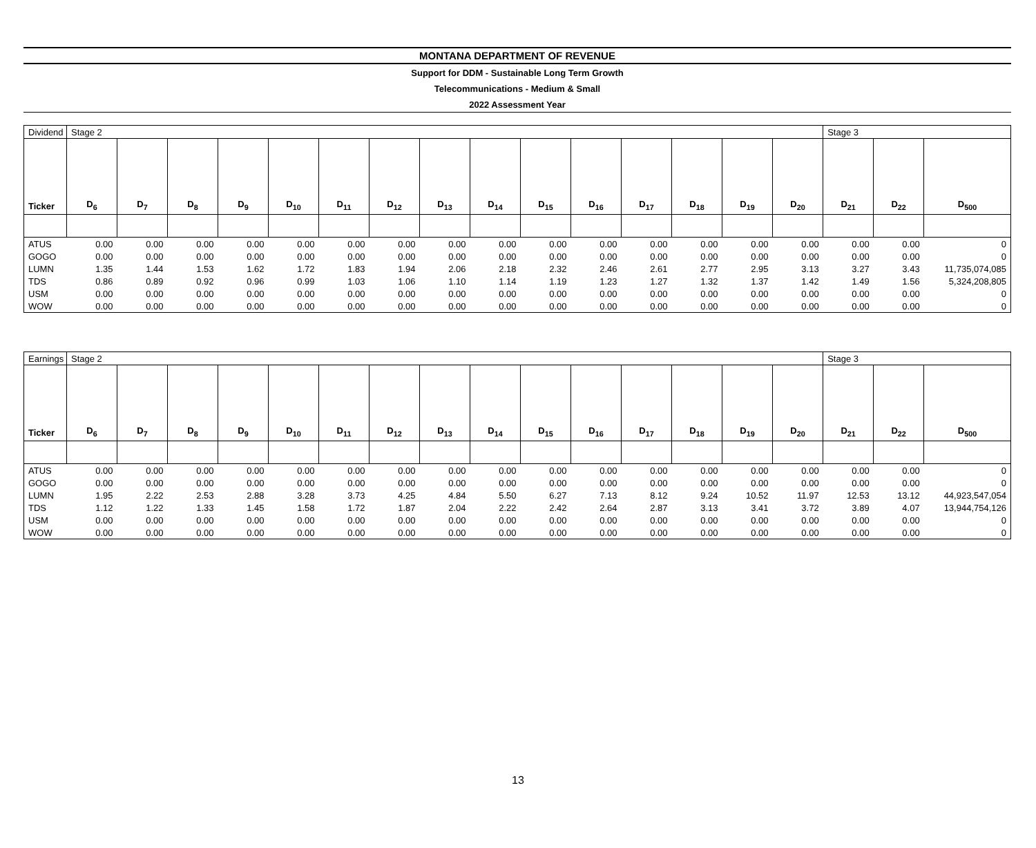MONTANA DEPARTMENT OF REVENUE
Support for DDM - Sustainable Long Term Growth
Telecommunications - Medium & Small
2022 Assessment Year
| Dividend | Stage 2 | | | | | | | | | | | | | | | Stage 3 | | |
| Ticker | D<sub>6</sub> | D<sub>7</sub> | D<sub>8</sub> | D<sub>9</sub> | D<sub>10</sub> | D<sub>11</sub> | D<sub>12</sub> | D<sub>13</sub> | D<sub>14</sub> | D<sub>15</sub> | D<sub>16</sub> | D<sub>17</sub> | D<sub>18</sub> | D<sub>19</sub> | D<sub>20</sub> | D<sub>21</sub> | D<sub>22</sub> | D<sub>500</sub> |
| ATUS | 0.00 | 0.00 | 0.00 | 0.00 | 0.00 | 0.00 | 0.00 | 0.00 | 0.00 | 0.00 | 0.00 | 0.00 | 0.00 | 0.00 | 0.00 | 0.00 | 0.00 | 0 |
| GOGO | 0.00 | 0.00 | 0.00 | 0.00 | 0.00 | 0.00 | 0.00 | 0.00 | 0.00 | 0.00 | 0.00 | 0.00 | 0.00 | 0.00 | 0.00 | 0.00 | 0.00 | 0 |
| LUMN | 1.35 | 1.44 | 1.53 | 1.62 | 1.72 | 1.83 | 1.94 | 2.06 | 2.18 | 2.32 | 2.46 | 2.61 | 2.77 | 2.95 | 3.13 | 3.27 | 3.43 | 11,735,074,085 |
| TDS | 0.86 | 0.89 | 0.92 | 0.96 | 0.99 | 1.03 | 1.06 | 1.10 | 1.14 | 1.19 | 1.23 | 1.27 | 1.32 | 1.37 | 1.42 | 1.49 | 1.56 | 5,324,208,805 |
| USM | 0.00 | 0.00 | 0.00 | 0.00 | 0.00 | 0.00 | 0.00 | 0.00 | 0.00 | 0.00 | 0.00 | 0.00 | 0.00 | 0.00 | 0.00 | 0.00 | 0.00 | 0 |
| WOW | 0.00 | 0.00 | 0.00 | 0.00 | 0.00 | 0.00 | 0.00 | 0.00 | 0.00 | 0.00 | 0.00 | 0.00 | 0.00 | 0.00 | 0.00 | 0.00 | 0.00 | 0 |
| Earnings | Stage 2 | | | | | | | | | | | | | | | Stage 3 | | |
| Ticker | D<sub>6</sub> | D<sub>7</sub> | D<sub>8</sub> | D<sub>9</sub> | D<sub>10</sub> | D<sub>11</sub> | D<sub>12</sub> | D<sub>13</sub> | D<sub>14</sub> | D<sub>15</sub> | D<sub>16</sub> | D<sub>17</sub> | D<sub>18</sub> | D<sub>19</sub> | D<sub>20</sub> | D<sub>21</sub> | D<sub>22</sub> | D<sub>500</sub> |
| ATUS | 0.00 | 0.00 | 0.00 | 0.00 | 0.00 | 0.00 | 0.00 | 0.00 | 0.00 | 0.00 | 0.00 | 0.00 | 0.00 | 0.00 | 0.00 | 0.00 | 0.00 | 0 |
| GOGO | 0.00 | 0.00 | 0.00 | 0.00 | 0.00 | 0.00 | 0.00 | 0.00 | 0.00 | 0.00 | 0.00 | 0.00 | 0.00 | 0.00 | 0.00 | 0.00 | 0.00 | 0 |
| LUMN | 1.95 | 2.22 | 2.53 | 2.88 | 3.28 | 3.73 | 4.25 | 4.84 | 5.50 | 6.27 | 7.13 | 8.12 | 9.24 | 10.52 | 11.97 | 12.53 | 13.12 | 44,923,547,054 |
| TDS | 1.12 | 1.22 | 1.33 | 1.45 | 1.58 | 1.72 | 1.87 | 2.04 | 2.22 | 2.42 | 2.64 | 2.87 | 3.13 | 3.41 | 3.72 | 3.89 | 4.07 | 13,944,754,126 |
| USM | 0.00 | 0.00 | 0.00 | 0.00 | 0.00 | 0.00 | 0.00 | 0.00 | 0.00 | 0.00 | 0.00 | 0.00 | 0.00 | 0.00 | 0.00 | 0.00 | 0.00 | 0 |
| WOW | 0.00 | 0.00 | 0.00 | 0.00 | 0.00 | 0.00 | 0.00 | 0.00 | 0.00 | 0.00 | 0.00 | 0.00 | 0.00 | 0.00 | 0.00 | 0.00 | 0.00 | 0 |
13